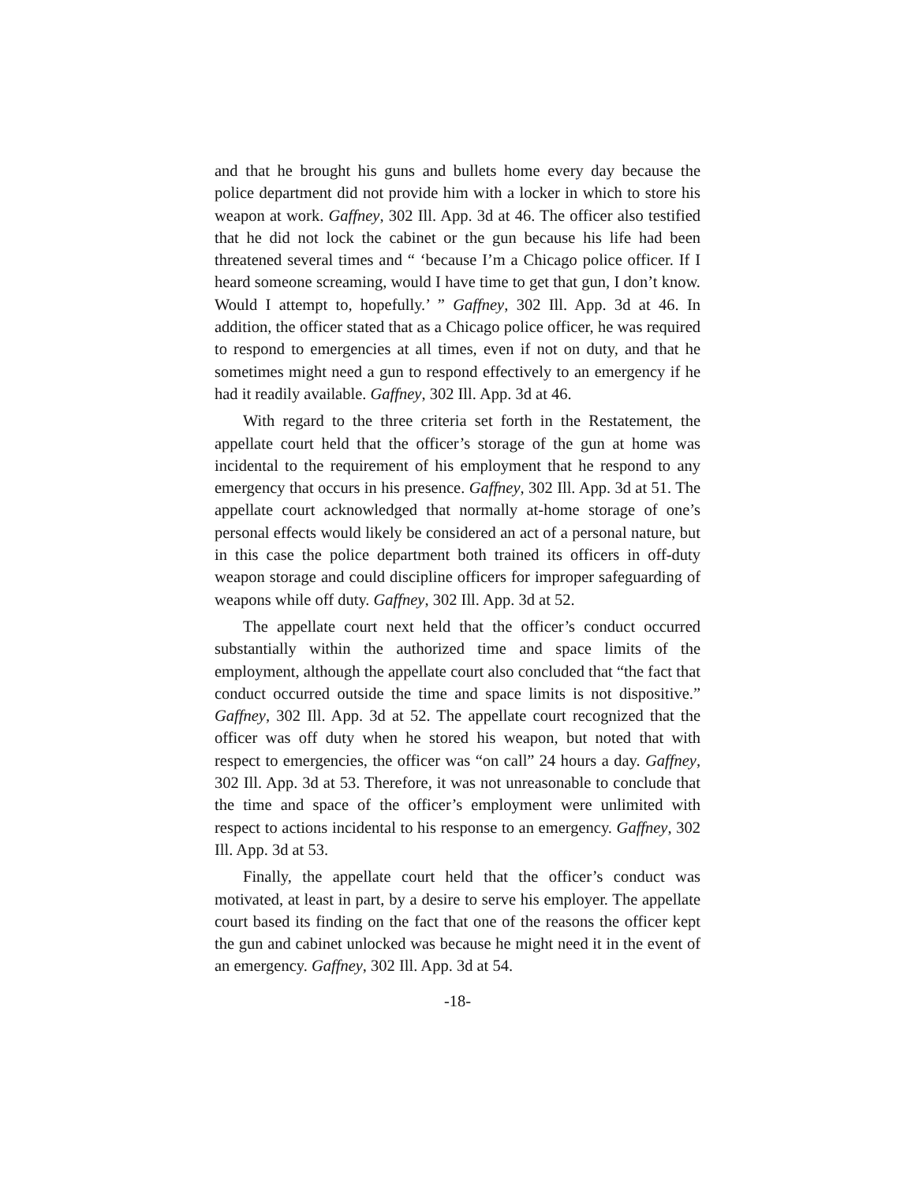and that he brought his guns and bullets home every day because the police department did not provide him with a locker in which to store his weapon at work. Gaffney, 302 Ill. App. 3d at 46. The officer also testified that he did not lock the cabinet or the gun because his life had been threatened several times and “ ‘because I’m a Chicago police officer. If I heard someone screaming, would I have time to get that gun, I don’t know. Would I attempt to, hopefully.’ ” Gaffney, 302 Ill. App. 3d at 46. In addition, the officer stated that as a Chicago police officer, he was required to respond to emergencies at all times, even if not on duty, and that he sometimes might need a gun to respond effectively to an emergency if he had it readily available. Gaffney, 302 Ill. App. 3d at 46.
With regard to the three criteria set forth in the Restatement, the appellate court held that the officer’s storage of the gun at home was incidental to the requirement of his employment that he respond to any emergency that occurs in his presence. Gaffney, 302 Ill. App. 3d at 51. The appellate court acknowledged that normally at-home storage of one’s personal effects would likely be considered an act of a personal nature, but in this case the police department both trained its officers in off-duty weapon storage and could discipline officers for improper safeguarding of weapons while off duty. Gaffney, 302 Ill. App. 3d at 52.
The appellate court next held that the officer’s conduct occurred substantially within the authorized time and space limits of the employment, although the appellate court also concluded that “the fact that conduct occurred outside the time and space limits is not dispositive.” Gaffney, 302 Ill. App. 3d at 52. The appellate court recognized that the officer was off duty when he stored his weapon, but noted that with respect to emergencies, the officer was “on call” 24 hours a day. Gaffney, 302 Ill. App. 3d at 53. Therefore, it was not unreasonable to conclude that the time and space of the officer’s employment were unlimited with respect to actions incidental to his response to an emergency. Gaffney, 302 Ill. App. 3d at 53.
Finally, the appellate court held that the officer’s conduct was motivated, at least in part, by a desire to serve his employer. The appellate court based its finding on the fact that one of the reasons the officer kept the gun and cabinet unlocked was because he might need it in the event of an emergency. Gaffney, 302 Ill. App. 3d at 54.
-18-